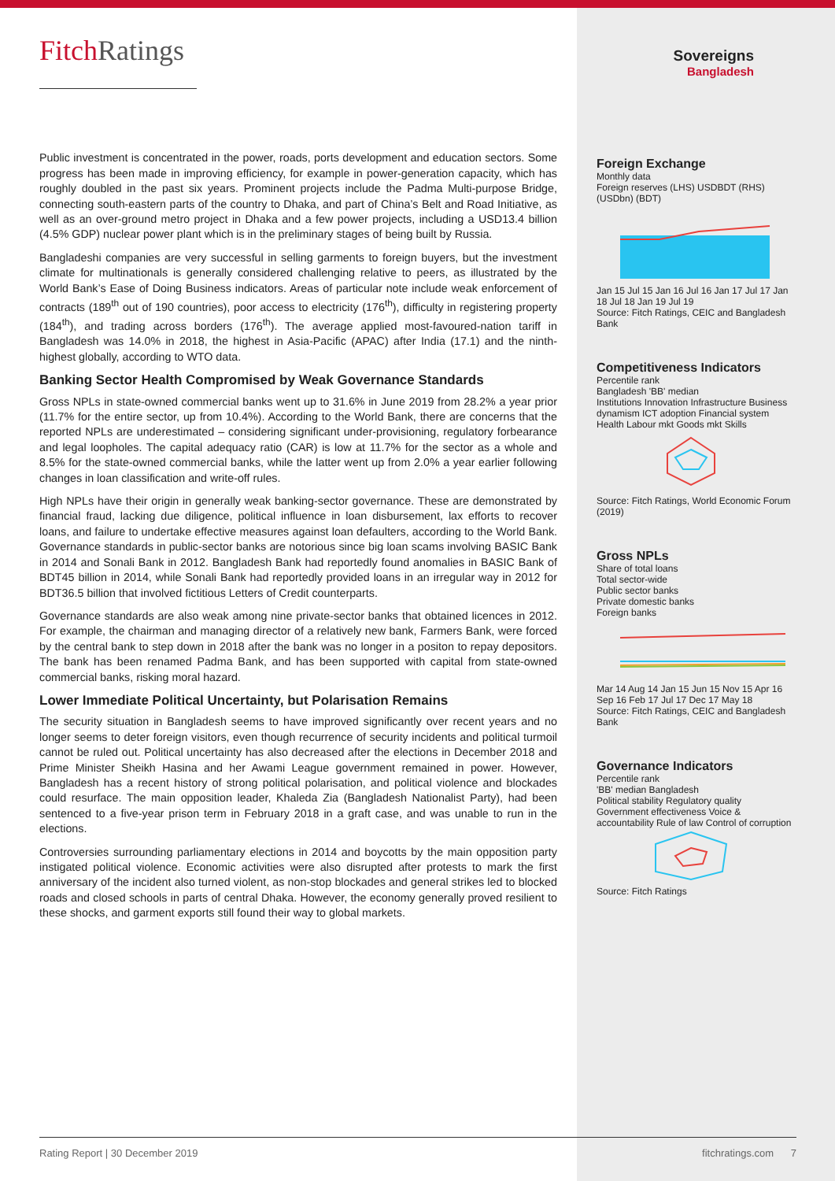FitchRatings
Public investment is concentrated in the power, roads, ports development and education sectors. Some progress has been made in improving efficiency, for example in power-generation capacity, which has roughly doubled in the past six years. Prominent projects include the Padma Multi-purpose Bridge, connecting south-eastern parts of the country to Dhaka, and part of China’s Belt and Road Initiative, as well as an over-ground metro project in Dhaka and a few power projects, including a USD13.4 billion (4.5% GDP) nuclear power plant which is in the preliminary stages of being built by Russia.
Bangladeshi companies are very successful in selling garments to foreign buyers, but the investment climate for multinationals is generally considered challenging relative to peers, as illustrated by the World Bank’s Ease of Doing Business indicators. Areas of particular note include weak enforcement of contracts (189<sup>th</sup> out of 190 countries), poor access to electricity (176<sup>th</sup>), difficulty in registering property (184<sup>th</sup>), and trading across borders (176<sup>th</sup>). The average applied most-favoured-nation tariff in Bangladesh was 14.0% in 2018, the highest in Asia-Pacific (APAC) after India (17.1) and the ninth-highest globally, according to WTO data.
Banking Sector Health Compromised by Weak Governance Standards
Gross NPLs in state-owned commercial banks went up to 31.6% in June 2019 from 28.2% a year prior (11.7% for the entire sector, up from 10.4%). According to the World Bank, there are concerns that the reported NPLs are underestimated – considering significant under-provisioning, regulatory forbearance and legal loopholes. The capital adequacy ratio (CAR) is low at 11.7% for the sector as a whole and 8.5% for the state-owned commercial banks, while the latter went up from 2.0% a year earlier following changes in loan classification and write-off rules.
High NPLs have their origin in generally weak banking-sector governance. These are demonstrated by financial fraud, lacking due diligence, political influence in loan disbursement, lax efforts to recover loans, and failure to undertake effective measures against loan defaulters, according to the World Bank. Governance standards in public-sector banks are notorious since big loan scams involving BASIC Bank in 2014 and Sonali Bank in 2012. Bangladesh Bank had reportedly found anomalies in BASIC Bank of BDT45 billion in 2014, while Sonali Bank had reportedly provided loans in an irregular way in 2012 for BDT36.5 billion that involved fictitious Letters of Credit counterparts.
Governance standards are also weak among nine private-sector banks that obtained licences in 2012. For example, the chairman and managing director of a relatively new bank, Farmers Bank, were forced by the central bank to step down in 2018 after the bank was no longer in a positon to repay depositors. The bank has been renamed Padma Bank, and has been supported with capital from state-owned commercial banks, risking moral hazard.
Lower Immediate Political Uncertainty, but Polarisation Remains
The security situation in Bangladesh seems to have improved significantly over recent years and no longer seems to deter foreign visitors, even though recurrence of security incidents and political turmoil cannot be ruled out. Political uncertainty has also decreased after the elections in December 2018 and Prime Minister Sheikh Hasina and her Awami League government remained in power. However, Bangladesh has a recent history of strong political polarisation, and political violence and blockades could resurface. The main opposition leader, Khaleda Zia (Bangladesh Nationalist Party), had been sentenced to a five-year prison term in February 2018 in a graft case, and was unable to run in the elections.
Controversies surrounding parliamentary elections in 2014 and boycotts by the main opposition party instigated political violence. Economic activities were also disrupted after protests to mark the first anniversary of the incident also turned violent, as non-stop blockades and general strikes led to blocked roads and closed schools in parts of central Dhaka. However, the economy generally proved resilient to these shocks, and garment exports still found their way to global markets.
Sovereigns
Bangladesh
Foreign Exchange
Monthly data
Foreign reserves (LHS) USDBDT (RHS)
(USDbn) (BDT)
Jan 15 Jul 15 Jan 16 Jul 16 Jan 17 Jul 17 Jan 18 Jul 18 Jan 19 Jul 19
Source: Fitch Ratings, CEIC and Bangladesh Bank
Competitiveness Indicators
Percentile rank
Bangladesh 'BB' median
Institutions Innovation Infrastructure Business dynamism ICT adoption Financial system Health Labour mkt Goods mkt Skills
Source: Fitch Ratings, World Economic Forum (2019)
Gross NPLs
Share of total loans
Total sector-wide
Public sector banks
Private domestic banks
Foreign banks
Mar 14 Aug 14 Jan 15 Jun 15 Nov 15 Apr 16 Sep 16 Feb 17 Jul 17 Dec 17 May 18
Source: Fitch Ratings, CEIC and Bangladesh Bank
Governance Indicators
Percentile rank
'BB' median Bangladesh
Political stability Regulatory quality Government effectiveness Voice & accountability Rule of law Control of corruption
Source: Fitch Ratings
Rating Report | 30 December 2019 fitchratings.com 7